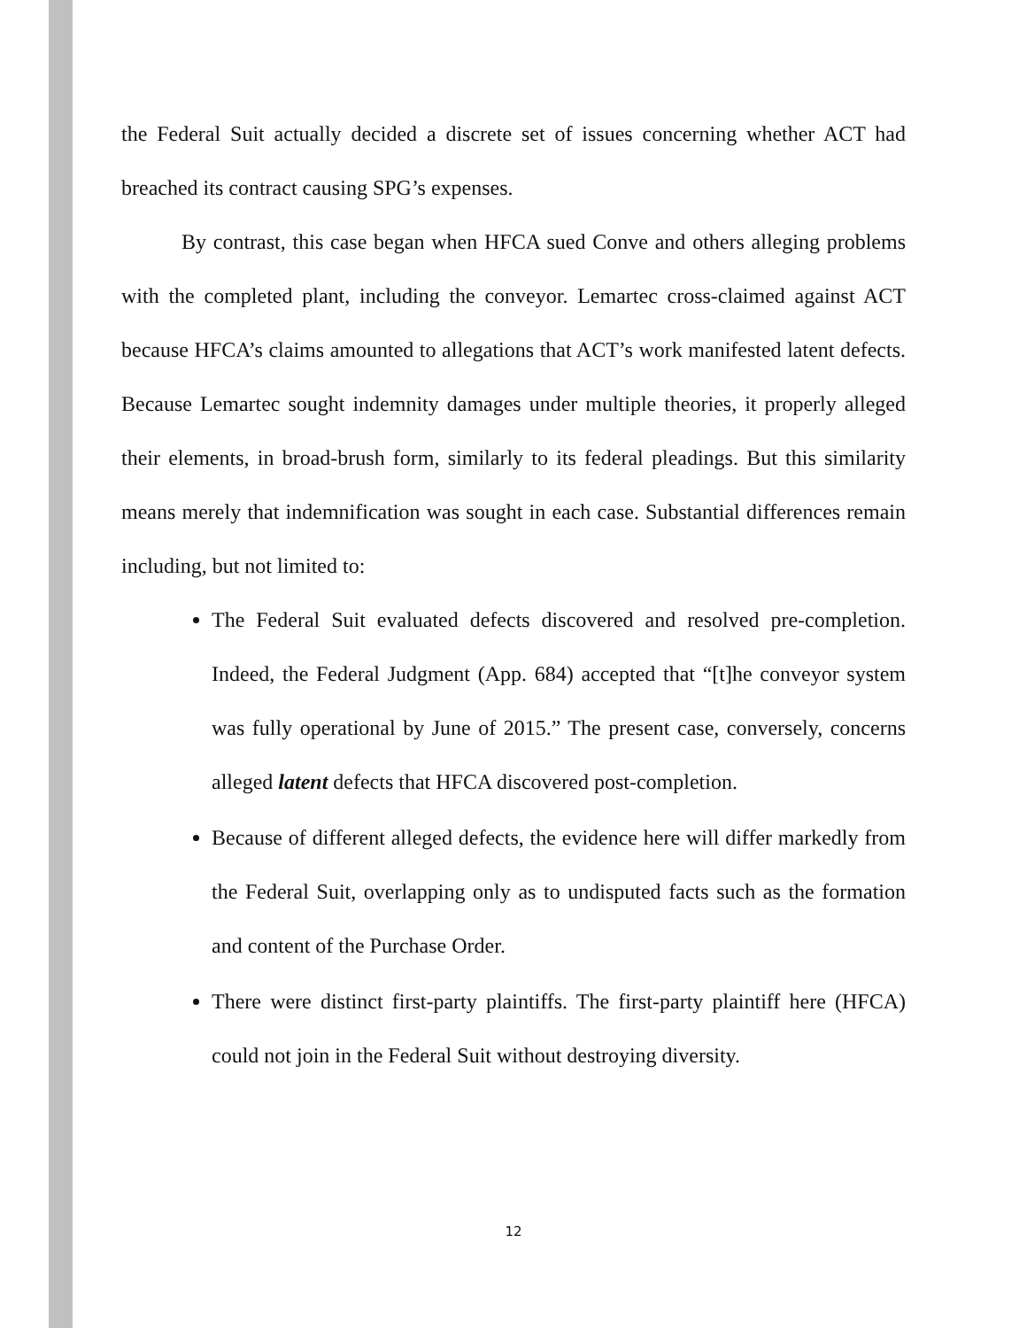the Federal Suit actually decided a discrete set of issues concerning whether ACT had breached its contract causing SPG’s expenses.
By contrast, this case began when HFCA sued Conve and others alleging problems with the completed plant, including the conveyor. Lemartec cross-claimed against ACT because HFCA’s claims amounted to allegations that ACT’s work manifested latent defects. Because Lemartec sought indemnity damages under multiple theories, it properly alleged their elements, in broad-brush form, similarly to its federal pleadings. But this similarity means merely that indemnification was sought in each case. Substantial differences remain including, but not limited to:
The Federal Suit evaluated defects discovered and resolved pre-completion. Indeed, the Federal Judgment (App. 684) accepted that “[t]he conveyor system was fully operational by June of 2015.” The present case, conversely, concerns alleged latent defects that HFCA discovered post-completion.
Because of different alleged defects, the evidence here will differ markedly from the Federal Suit, overlapping only as to undisputed facts such as the formation and content of the Purchase Order.
There were distinct first-party plaintiffs. The first-party plaintiff here (HFCA) could not join in the Federal Suit without destroying diversity.
12